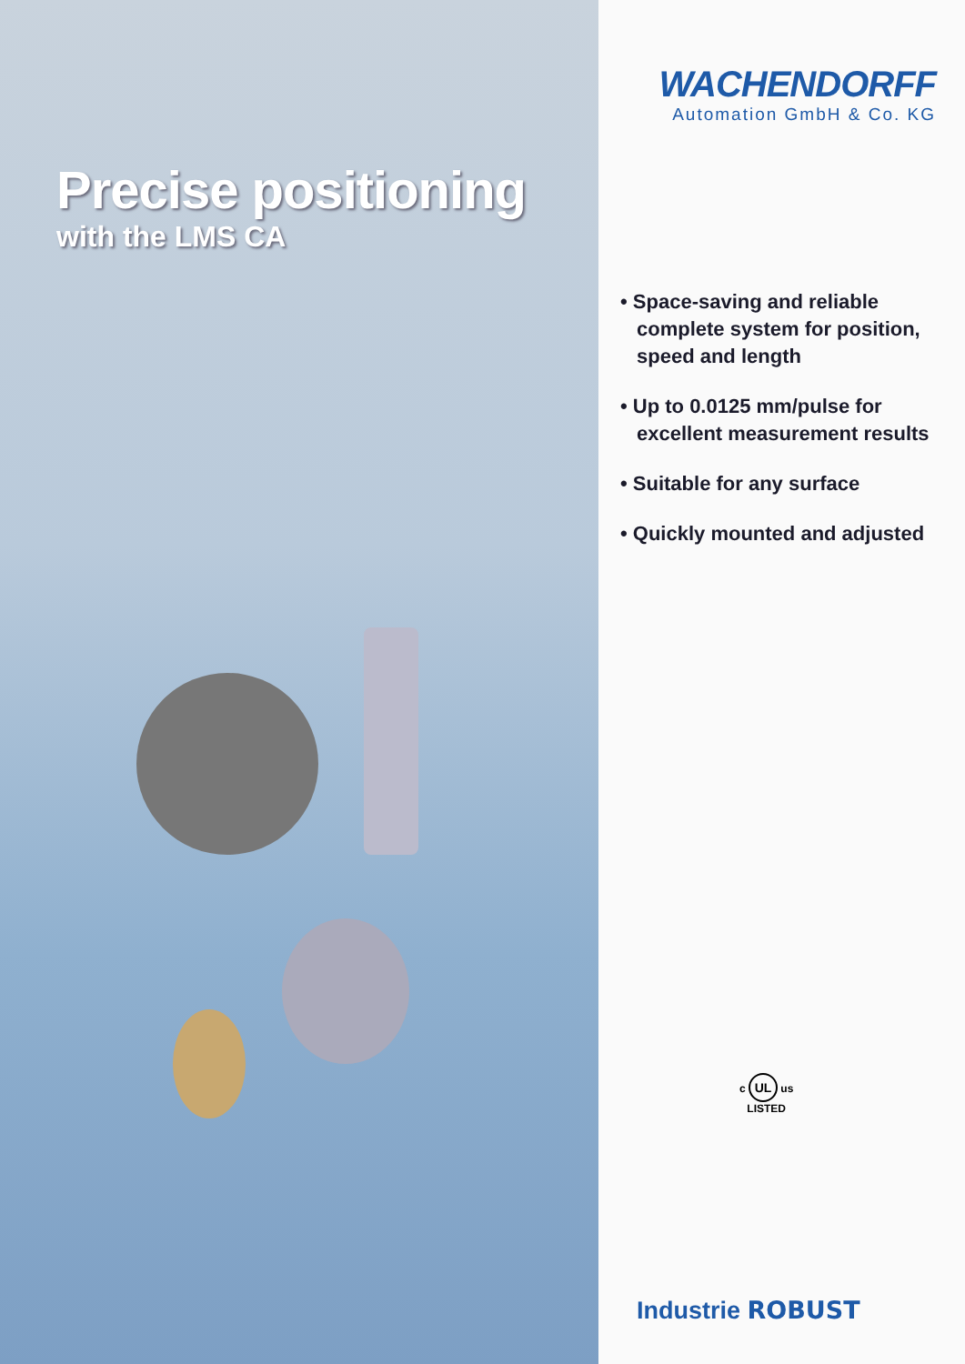Precise positioning
with the LMS CA
WACHENDORFF
Automation GmbH & Co. KG
• Space-saving and reliable complete system for position, speed and length
• Up to 0.0125 mm/pulse for excellent measurement results
• Suitable for any surface
• Quickly mounted and adjusted
c UL us
LISTED
Industrie ROBUST